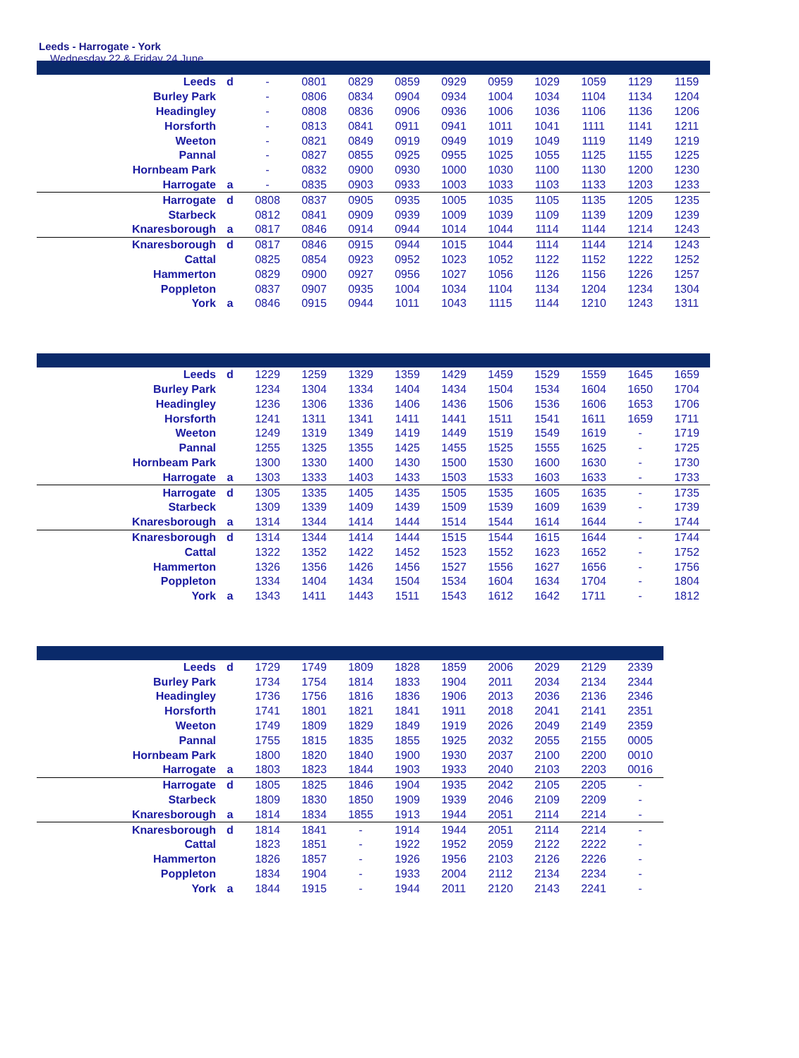Leeds - Harrogate - York
Wednesday 22 & Friday 24 June
| Leeds | d | - | 0801 | 0829 | 0859 | 0929 | 0959 | 1029 | 1059 | 1129 | 1159 |
| Burley Park | | - | 0806 | 0834 | 0904 | 0934 | 1004 | 1034 | 1104 | 1134 | 1204 |
| Headingley | | - | 0808 | 0836 | 0906 | 0936 | 1006 | 1036 | 1106 | 1136 | 1206 |
| Horsforth | | - | 0813 | 0841 | 0911 | 0941 | 1011 | 1041 | 1111 | 1141 | 1211 |
| Weeton | | - | 0821 | 0849 | 0919 | 0949 | 1019 | 1049 | 1119 | 1149 | 1219 |
| Pannal | | - | 0827 | 0855 | 0925 | 0955 | 1025 | 1055 | 1125 | 1155 | 1225 |
| Hornbeam Park | | - | 0832 | 0900 | 0930 | 1000 | 1030 | 1100 | 1130 | 1200 | 1230 |
| Harrogate | a | - | 0835 | 0903 | 0933 | 1003 | 1033 | 1103 | 1133 | 1203 | 1233 |
| Harrogate | d | 0808 | 0837 | 0905 | 0935 | 1005 | 1035 | 1105 | 1135 | 1205 | 1235 |
| Starbeck | | 0812 | 0841 | 0909 | 0939 | 1009 | 1039 | 1109 | 1139 | 1209 | 1239 |
| Knaresborough | a | 0817 | 0846 | 0914 | 0944 | 1014 | 1044 | 1114 | 1144 | 1214 | 1243 |
| Knaresborough | d | 0817 | 0846 | 0915 | 0944 | 1015 | 1044 | 1114 | 1144 | 1214 | 1243 |
| Cattal | | 0825 | 0854 | 0923 | 0952 | 1023 | 1052 | 1122 | 1152 | 1222 | 1252 |
| Hammerton | | 0829 | 0900 | 0927 | 0956 | 1027 | 1056 | 1126 | 1156 | 1226 | 1257 |
| Poppleton | | 0837 | 0907 | 0935 | 1004 | 1034 | 1104 | 1134 | 1204 | 1234 | 1304 |
| York | a | 0846 | 0915 | 0944 | 1011 | 1043 | 1115 | 1144 | 1210 | 1243 | 1311 |
| Leeds | d | 1229 | 1259 | 1329 | 1359 | 1429 | 1459 | 1529 | 1559 | 1645 | 1659 |
| Burley Park | | 1234 | 1304 | 1334 | 1404 | 1434 | 1504 | 1534 | 1604 | 1650 | 1704 |
| Headingley | | 1236 | 1306 | 1336 | 1406 | 1436 | 1506 | 1536 | 1606 | 1653 | 1706 |
| Horsforth | | 1241 | 1311 | 1341 | 1411 | 1441 | 1511 | 1541 | 1611 | 1659 | 1711 |
| Weeton | | 1249 | 1319 | 1349 | 1419 | 1449 | 1519 | 1549 | 1619 | - | 1719 |
| Pannal | | 1255 | 1325 | 1355 | 1425 | 1455 | 1525 | 1555 | 1625 | - | 1725 |
| Hornbeam Park | | 1300 | 1330 | 1400 | 1430 | 1500 | 1530 | 1600 | 1630 | - | 1730 |
| Harrogate | a | 1303 | 1333 | 1403 | 1433 | 1503 | 1533 | 1603 | 1633 | - | 1733 |
| Harrogate | d | 1305 | 1335 | 1405 | 1435 | 1505 | 1535 | 1605 | 1635 | - | 1735 |
| Starbeck | | 1309 | 1339 | 1409 | 1439 | 1509 | 1539 | 1609 | 1639 | - | 1739 |
| Knaresborough | a | 1314 | 1344 | 1414 | 1444 | 1514 | 1544 | 1614 | 1644 | - | 1744 |
| Knaresborough | d | 1314 | 1344 | 1414 | 1444 | 1515 | 1544 | 1615 | 1644 | - | 1744 |
| Cattal | | 1322 | 1352 | 1422 | 1452 | 1523 | 1552 | 1623 | 1652 | - | 1752 |
| Hammerton | | 1326 | 1356 | 1426 | 1456 | 1527 | 1556 | 1627 | 1656 | - | 1756 |
| Poppleton | | 1334 | 1404 | 1434 | 1504 | 1534 | 1604 | 1634 | 1704 | - | 1804 |
| York | a | 1343 | 1411 | 1443 | 1511 | 1543 | 1612 | 1642 | 1711 | - | 1812 |
| Leeds | d | 1729 | 1749 | 1809 | 1828 | 1859 | 2006 | 2029 | 2129 | 2339 |
| Burley Park | | 1734 | 1754 | 1814 | 1833 | 1904 | 2011 | 2034 | 2134 | 2344 |
| Headingley | | 1736 | 1756 | 1816 | 1836 | 1906 | 2013 | 2036 | 2136 | 2346 |
| Horsforth | | 1741 | 1801 | 1821 | 1841 | 1911 | 2018 | 2041 | 2141 | 2351 |
| Weeton | | 1749 | 1809 | 1829 | 1849 | 1919 | 2026 | 2049 | 2149 | 2359 |
| Pannal | | 1755 | 1815 | 1835 | 1855 | 1925 | 2032 | 2055 | 2155 | 0005 |
| Hornbeam Park | | 1800 | 1820 | 1840 | 1900 | 1930 | 2037 | 2100 | 2200 | 0010 |
| Harrogate | a | 1803 | 1823 | 1844 | 1903 | 1933 | 2040 | 2103 | 2203 | 0016 |
| Harrogate | d | 1805 | 1825 | 1846 | 1904 | 1935 | 2042 | 2105 | 2205 | - |
| Starbeck | | 1809 | 1830 | 1850 | 1909 | 1939 | 2046 | 2109 | 2209 | - |
| Knaresborough | a | 1814 | 1834 | 1855 | 1913 | 1944 | 2051 | 2114 | 2214 | - |
| Knaresborough | d | 1814 | 1841 | - | 1914 | 1944 | 2051 | 2114 | 2214 | - |
| Cattal | | 1823 | 1851 | - | 1922 | 1952 | 2059 | 2122 | 2222 | - |
| Hammerton | | 1826 | 1857 | - | 1926 | 1956 | 2103 | 2126 | 2226 | - |
| Poppleton | | 1834 | 1904 | - | 1933 | 2004 | 2112 | 2134 | 2234 | - |
| York | a | 1844 | 1915 | - | 1944 | 2011 | 2120 | 2143 | 2241 | - |